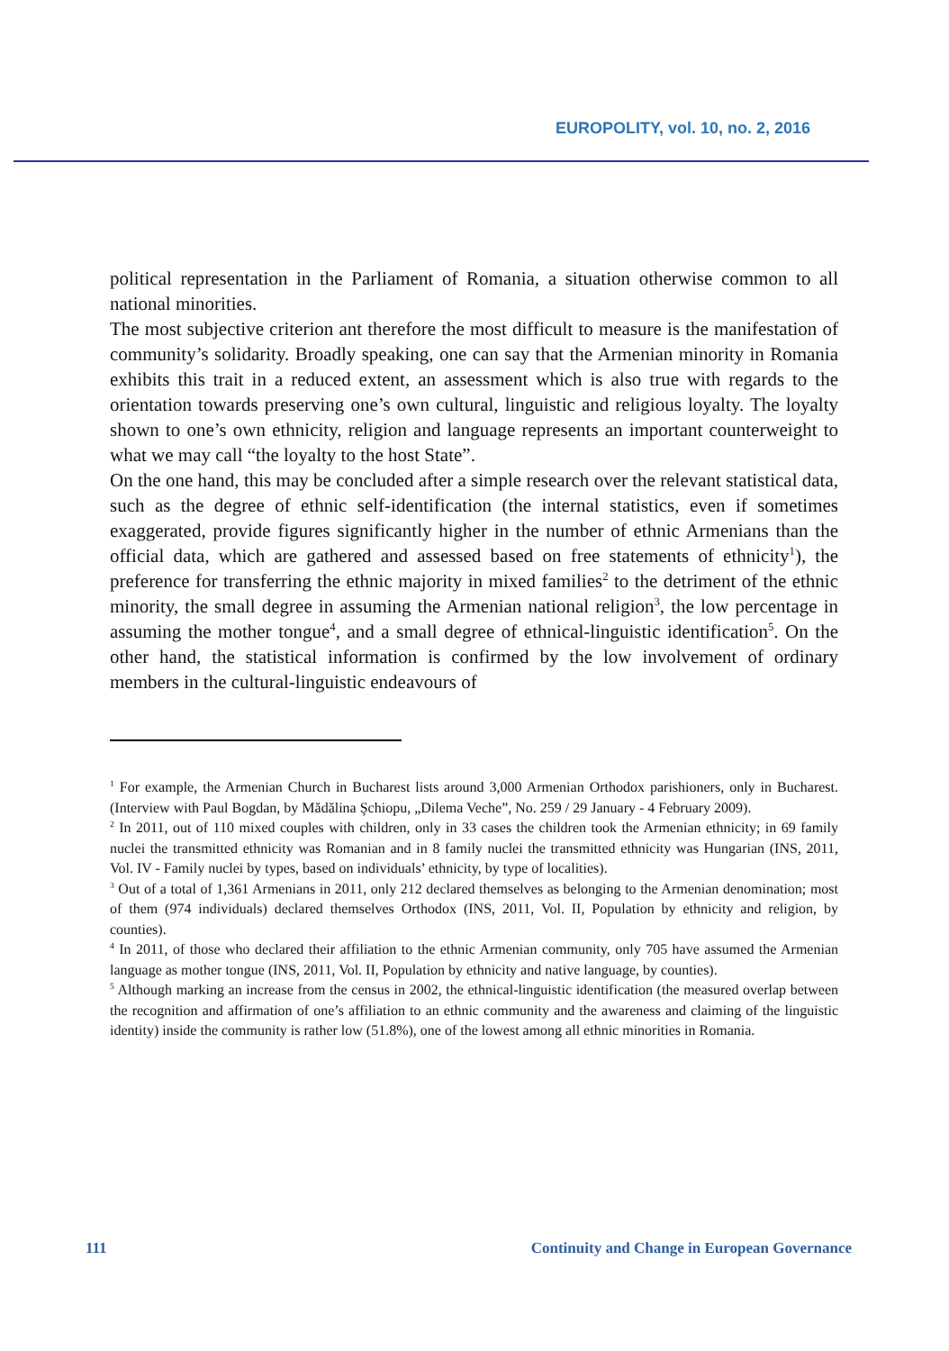EUROPOLITY, vol. 10, no. 2, 2016
political representation in the Parliament of Romania, a situation otherwise common to all national minorities.
The most subjective criterion ant therefore the most difficult to measure is the manifestation of community’s solidarity. Broadly speaking, one can say that the Armenian minority in Romania exhibits this trait in a reduced extent, an assessment which is also true with regards to the orientation towards preserving one’s own cultural, linguistic and religious loyalty. The loyalty shown to one’s own ethnicity, religion and language represents an important counterweight to what we may call “the loyalty to the host State”.
On the one hand, this may be concluded after a simple research over the relevant statistical data, such as the degree of ethnic self-identification (the internal statistics, even if sometimes exaggerated, provide figures significantly higher in the number of ethnic Armenians than the official data, which are gathered and assessed based on free statements of ethnicity<sup>1</sup>), the preference for transferring the ethnic majority in mixed families<sup>2</sup> to the detriment of the ethnic minority, the small degree in assuming the Armenian national religion<sup>3</sup>, the low percentage in assuming the mother tongue<sup>4</sup>, and a small degree of ethnical-linguistic identification<sup>5</sup>. On the other hand, the statistical information is confirmed by the low involvement of ordinary members in the cultural-linguistic endeavours of
<sup>1</sup> For example, the Armenian Church in Bucharest lists around 3,000 Armenian Orthodox parishioners, only in Bucharest. (Interview with Paul Bogdan, by Mădălina Şchiopu, „Dilema Veche”, No. 259 / 29 January - 4 February 2009).
<sup>2</sup> In 2011, out of 110 mixed couples with children, only in 33 cases the children took the Armenian ethnicity; in 69 family nuclei the transmitted ethnicity was Romanian and in 8 family nuclei the transmitted ethnicity was Hungarian (INS, 2011, Vol. IV - Family nuclei by types, based on individuals’ ethnicity, by type of localities).
<sup>3</sup> Out of a total of 1,361 Armenians in 2011, only 212 declared themselves as belonging to the Armenian denomination; most of them (974 individuals) declared themselves Orthodox (INS, 2011, Vol. II, Population by ethnicity and religion, by counties).
<sup>4</sup> In 2011, of those who declared their affiliation to the ethnic Armenian community, only 705 have assumed the Armenian language as mother tongue (INS, 2011, Vol. II, Population by ethnicity and native language, by counties).
<sup>5</sup> Although marking an increase from the census in 2002, the ethnical-linguistic identification (the measured overlap between the recognition and affirmation of one’s affiliation to an ethnic community and the awareness and claiming of the linguistic identity) inside the community is rather low (51.8%), one of the lowest among all ethnic minorities in Romania.
111 Continuity and Change in European Governance